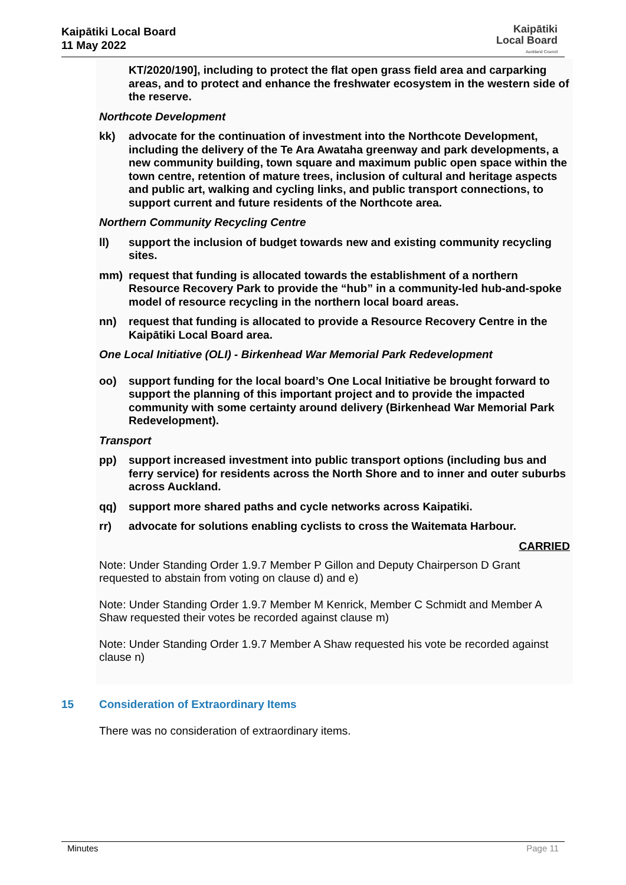Kaipātiki Local Board
11 May 2022
Kaipātiki
Local Board
Auckland Council
KT/2020/190], including to protect the flat open grass field area and carparking areas, and to protect and enhance the freshwater ecosystem in the western side of the reserve.
Northcote Development
kk) advocate for the continuation of investment into the Northcote Development, including the delivery of the Te Ara Awataha greenway and park developments, a new community building, town square and maximum public open space within the town centre, retention of mature trees, inclusion of cultural and heritage aspects and public art, walking and cycling links, and public transport connections, to support current and future residents of the Northcote area.
Northern Community Recycling Centre
ll) support the inclusion of budget towards new and existing community recycling sites.
mm) request that funding is allocated towards the establishment of a northern Resource Recovery Park to provide the “hub” in a community-led hub-and-spoke model of resource recycling in the northern local board areas.
nn) request that funding is allocated to provide a Resource Recovery Centre in the Kaipātiki Local Board area.
One Local Initiative (OLI) - Birkenhead War Memorial Park Redevelopment
oo) support funding for the local board’s One Local Initiative be brought forward to support the planning of this important project and to provide the impacted community with some certainty around delivery (Birkenhead War Memorial Park Redevelopment).
Transport
pp) support increased investment into public transport options (including bus and ferry service) for residents across the North Shore and to inner and outer suburbs across Auckland.
qq) support more shared paths and cycle networks across Kaipatiki.
rr) advocate for solutions enabling cyclists to cross the Waitemata Harbour.
CARRIED
Note: Under Standing Order 1.9.7 Member P Gillon and Deputy Chairperson D Grant requested to abstain from voting on clause d) and e)
Note: Under Standing Order 1.9.7 Member M Kenrick, Member C Schmidt and Member A Shaw requested their votes be recorded against clause m)
Note: Under Standing Order 1.9.7 Member A Shaw requested his vote be recorded against clause n)
15 Consideration of Extraordinary Items
There was no consideration of extraordinary items.
Minutes Page 11